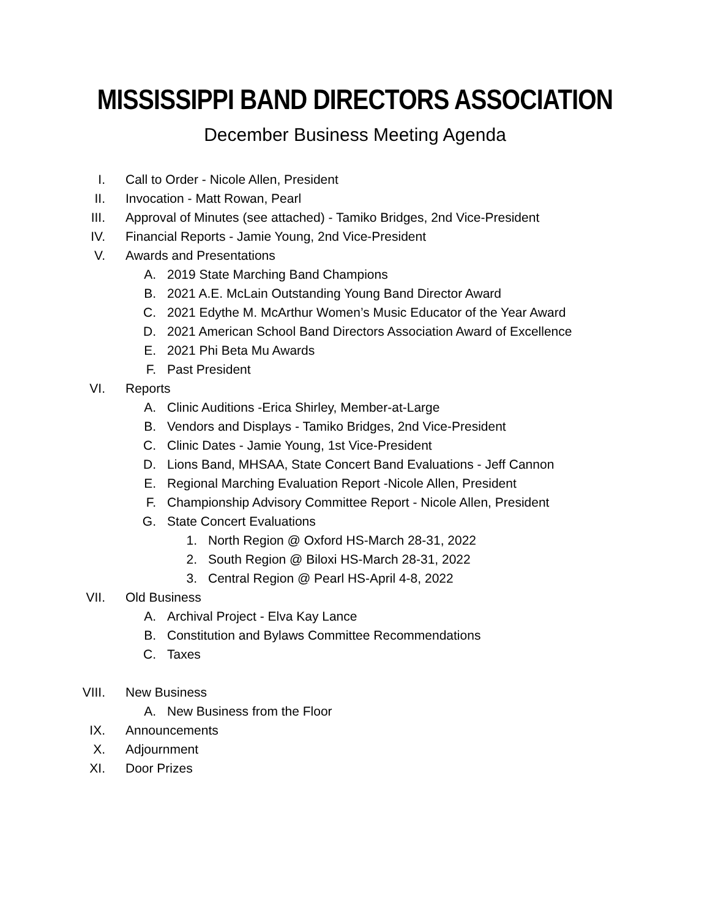MISSISSIPPI BAND DIRECTORS ASSOCIATION
December Business Meeting Agenda
I. Call to Order - Nicole Allen, President
II. Invocation - Matt Rowan, Pearl
III. Approval of Minutes (see attached) - Tamiko Bridges, 2nd Vice-President
IV. Financial Reports - Jamie Young, 2nd Vice-President
V. Awards and Presentations
A. 2019 State Marching Band Champions
B. 2021 A.E. McLain Outstanding Young Band Director Award
C. 2021 Edythe M. McArthur Women’s Music Educator of the Year Award
D. 2021 American School Band Directors Association Award of Excellence
E. 2021 Phi Beta Mu Awards
F. Past President
VI. Reports
A. Clinic Auditions -Erica Shirley, Member-at-Large
B. Vendors and Displays - Tamiko Bridges, 2nd Vice-President
C. Clinic Dates - Jamie Young, 1st Vice-President
D. Lions Band, MHSAA, State Concert Band Evaluations - Jeff Cannon
E. Regional Marching Evaluation Report -Nicole Allen, President
F. Championship Advisory Committee Report - Nicole Allen, President
G. State Concert Evaluations
1. North Region @ Oxford HS-March 28-31, 2022
2. South Region @ Biloxi HS-March 28-31, 2022
3. Central Region @ Pearl HS-April 4-8, 2022
VII. Old Business
A. Archival Project - Elva Kay Lance
B. Constitution and Bylaws Committee Recommendations
C. Taxes
VIII. New Business
A. New Business from the Floor
IX. Announcements
X. Adjournment
XI. Door Prizes